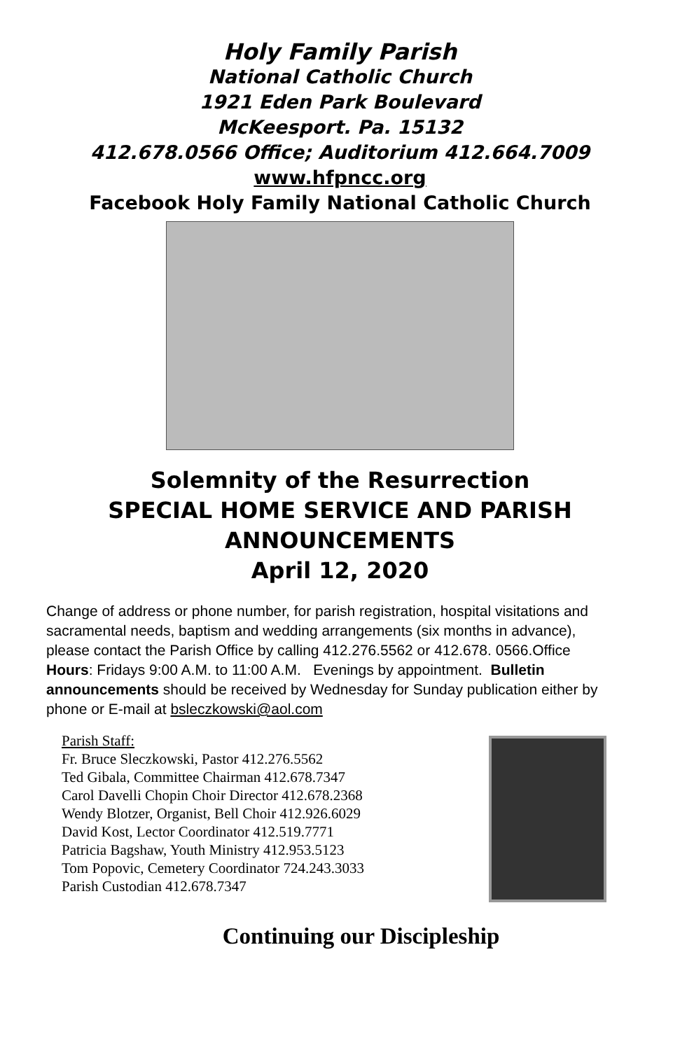Holy Family Parish
National Catholic Church
1921 Eden Park Boulevard
McKeesport. Pa. 15132
412.678.0566 Office; Auditorium 412.664.7009
www.hfpncc.org
Facebook Holy Family National Catholic Church
Solemnity of the Resurrection
SPECIAL HOME SERVICE AND PARISH
ANNOUNCEMENTS
April 12, 2020
Change of address or phone number, for parish registration, hospital visitations and sacramental needs, baptism and wedding arrangements (six months in advance), please contact the Parish Office by calling 412.276.5562 or 412.678. 0566.Office Hours: Fridays 9:00 A.M. to 11:00 A.M. Evenings by appointment. Bulletin announcements should be received by Wednesday for Sunday publication either by phone or E-mail at bsleczkowski@aol.com
Parish Staff:
Fr. Bruce Sleczkowski, Pastor 412.276.5562
Ted Gibala, Committee Chairman 412.678.7347
Carol Davelli Chopin Choir Director 412.678.2368
Wendy Blotzer, Organist, Bell Choir 412.926.6029
David Kost, Lector Coordinator 412.519.7771
Patricia Bagshaw, Youth Ministry 412.953.5123
Tom Popovic, Cemetery Coordinator 724.243.3033
Parish Custodian 412.678.7347
Continuing our Discipleship